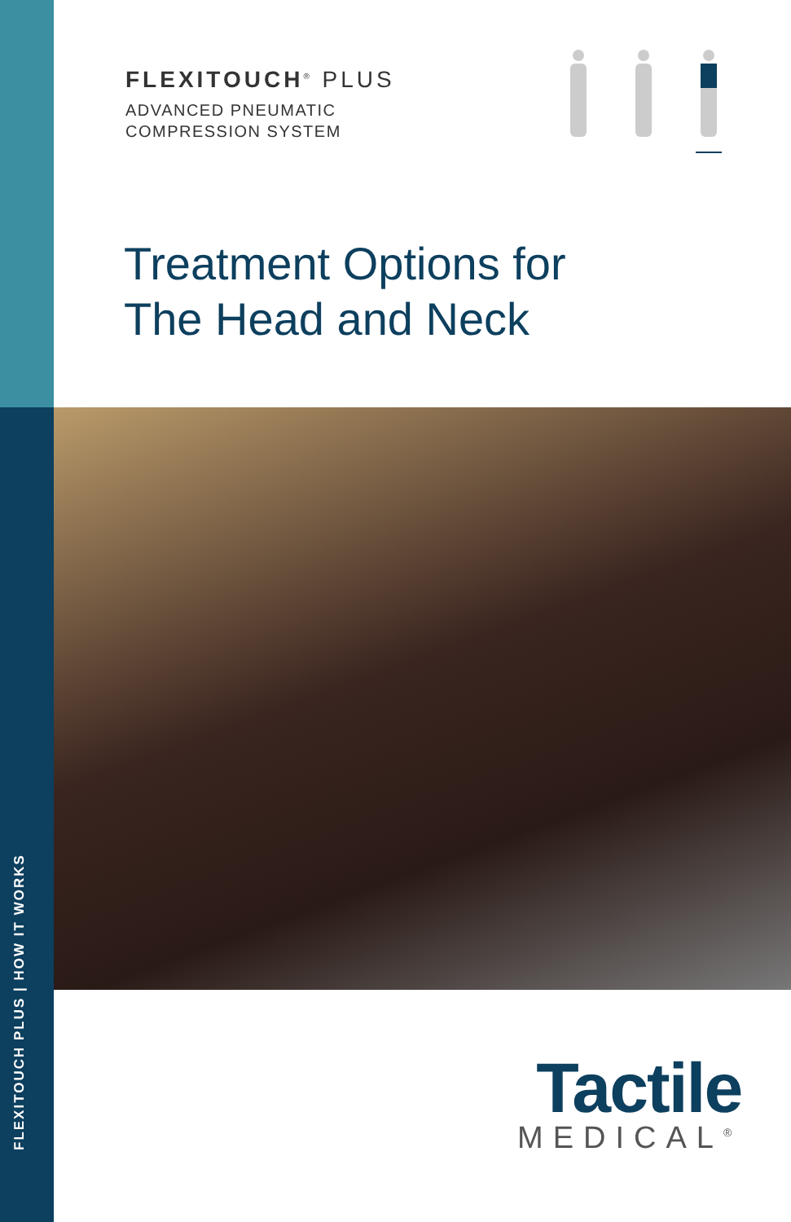FLEXITOUCH PLUS | HOW IT WORKS
FLEXITOUCH<sup>®</sup> PLUS
ADVANCED PNEUMATIC
COMPRESSION SYSTEM
Treatment Options for
The Head and Neck
Tactile
MEDICAL<sup>®</sup>